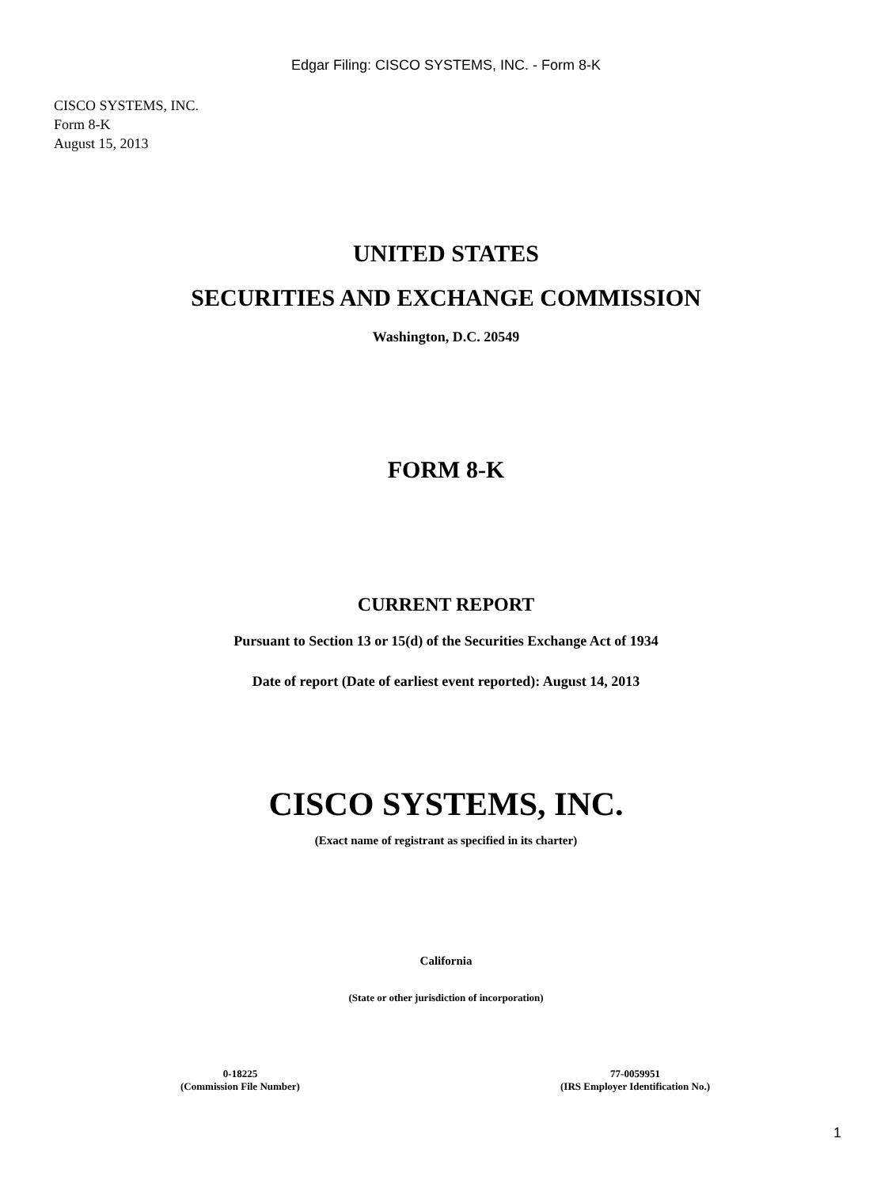Edgar Filing: CISCO SYSTEMS, INC. - Form 8-K
CISCO SYSTEMS, INC.
Form 8-K
August 15, 2013
UNITED STATES
SECURITIES AND EXCHANGE COMMISSION
Washington, D.C. 20549
FORM 8-K
CURRENT REPORT
Pursuant to Section 13 or 15(d) of the Securities Exchange Act of 1934
Date of report (Date of earliest event reported): August 14, 2013
CISCO SYSTEMS, INC.
(Exact name of registrant as specified in its charter)
California
(State or other jurisdiction of incorporation)
0-18225
(Commission File Number)
77-0059951
(IRS Employer Identification No.)
1